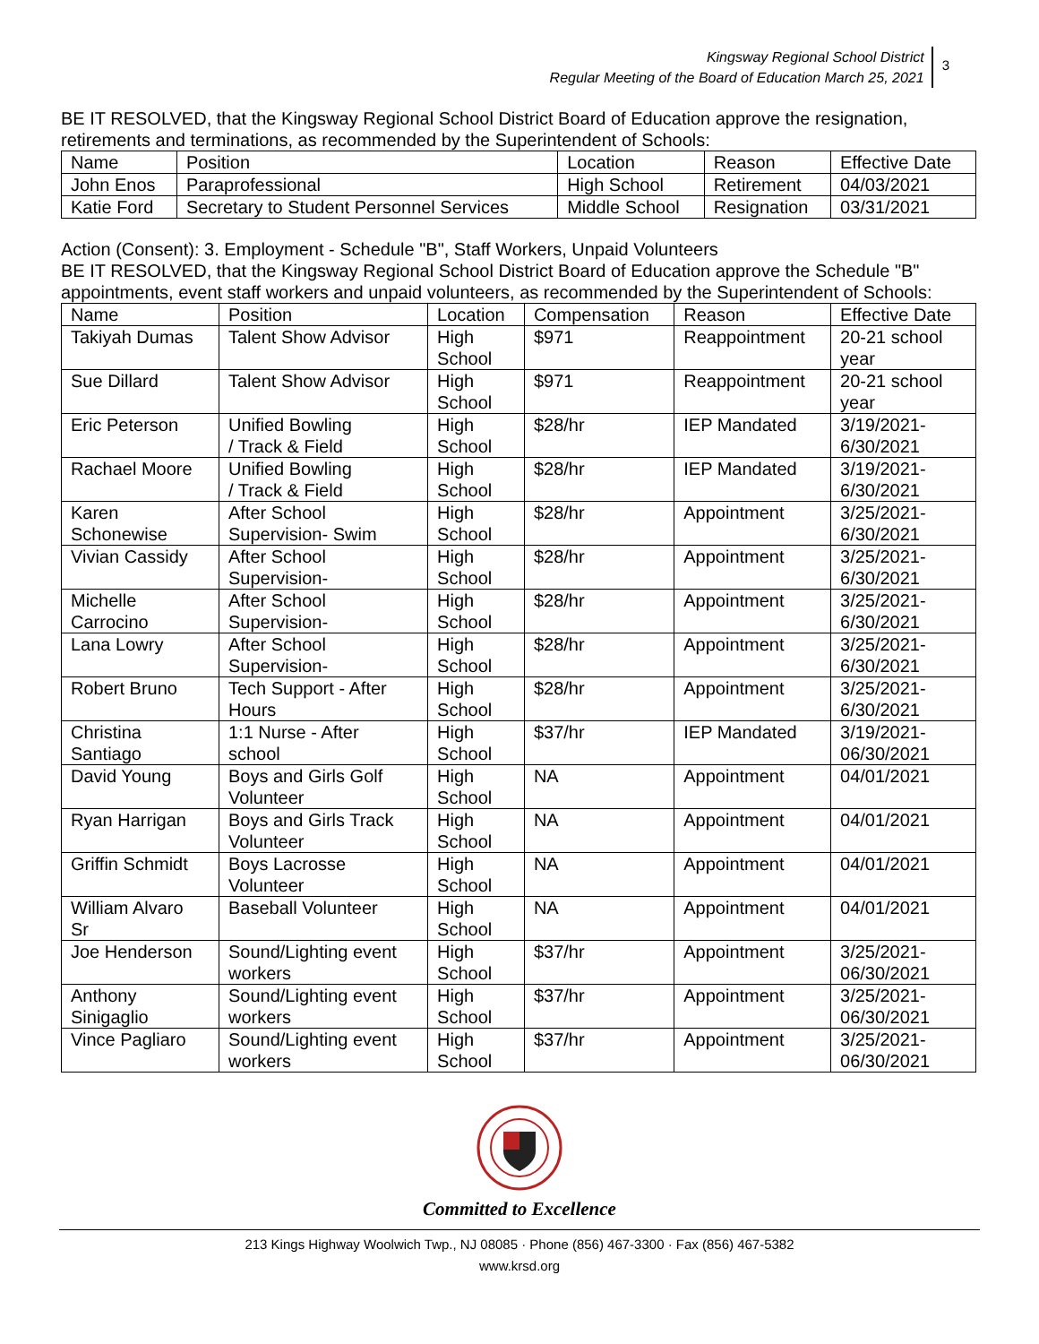Kingsway Regional School District
Regular Meeting of the Board of Education March 25, 2021
3
BE IT RESOLVED, that the Kingsway Regional School District Board of Education approve the resignation, retirements and terminations, as recommended by the Superintendent of Schools:
| Name | Position | Location | Reason | Effective Date |
| --- | --- | --- | --- | --- |
| John Enos | Paraprofessional | High School | Retirement | 04/03/2021 |
| Katie Ford | Secretary to Student Personnel Services | Middle School | Resignation | 03/31/2021 |
Action (Consent): 3. Employment - Schedule "B", Staff Workers, Unpaid Volunteers
BE IT RESOLVED, that the Kingsway Regional School District Board of Education approve the Schedule "B" appointments, event staff workers and unpaid volunteers, as recommended by the Superintendent of Schools:
| Name | Position | Location | Compensation | Reason | Effective Date |
| --- | --- | --- | --- | --- | --- |
| Takiyah Dumas | Talent Show Advisor | High School | $971 | Reappointment | 20-21 school year |
| Sue Dillard | Talent Show Advisor | High School | $971 | Reappointment | 20-21 school year |
| Eric Peterson | Unified Bowling / Track & Field | High School | $28/hr | IEP Mandated | 3/19/2021- 6/30/2021 |
| Rachael Moore | Unified Bowling / Track & Field | High School | $28/hr | IEP Mandated | 3/19/2021- 6/30/2021 |
| Karen Schonewise | After School Supervision- Swim | High School | $28/hr | Appointment | 3/25/2021- 6/30/2021 |
| Vivian Cassidy | After School Supervision- | High School | $28/hr | Appointment | 3/25/2021- 6/30/2021 |
| Michelle Carrocino | After School Supervision- | High School | $28/hr | Appointment | 3/25/2021- 6/30/2021 |
| Lana Lowry | After School Supervision- | High School | $28/hr | Appointment | 3/25/2021- 6/30/2021 |
| Robert Bruno | Tech Support - After Hours | High School | $28/hr | Appointment | 3/25/2021- 6/30/2021 |
| Christina Santiago | 1:1 Nurse - After school | High School | $37/hr | IEP Mandated | 3/19/2021- 06/30/2021 |
| David Young | Boys and Girls Golf Volunteer | High School | NA | Appointment | 04/01/2021 |
| Ryan Harrigan | Boys and Girls Track Volunteer | High School | NA | Appointment | 04/01/2021 |
| Griffin Schmidt | Boys Lacrosse Volunteer | High School | NA | Appointment | 04/01/2021 |
| William Alvaro Sr | Baseball Volunteer | High School | NA | Appointment | 04/01/2021 |
| Joe Henderson | Sound/Lighting event workers | High School | $37/hr | Appointment | 3/25/2021- 06/30/2021 |
| Anthony Sinigaglio | Sound/Lighting event workers | High School | $37/hr | Appointment | 3/25/2021- 06/30/2021 |
| Vince Pagliaro | Sound/Lighting event workers | High School | $37/hr | Appointment | 3/25/2021- 06/30/2021 |
Committed to Excellence
213 Kings Highway Woolwich Twp., NJ 08085 · Phone (856) 467-3300 · Fax (856) 467-5382
www.krsd.org